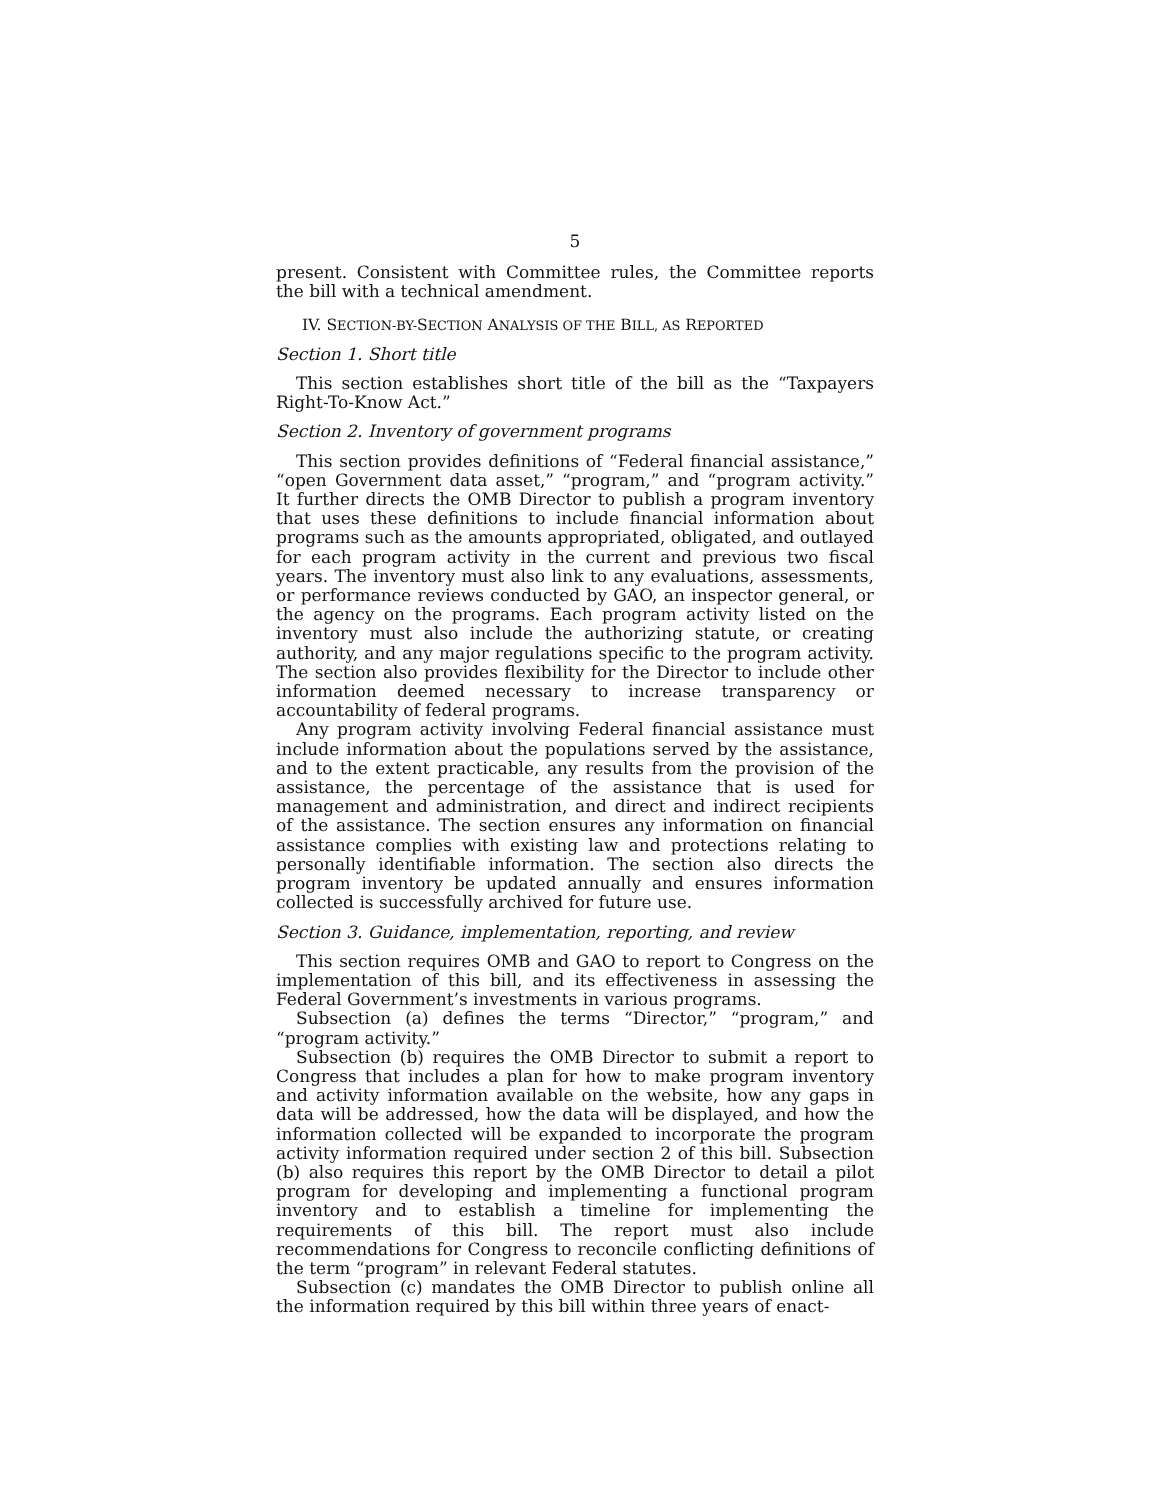5
present. Consistent with Committee rules, the Committee reports the bill with a technical amendment.
IV. SECTION-BY-SECTION ANALYSIS OF THE BILL, AS REPORTED
Section 1. Short title
This section establishes short title of the bill as the “Taxpayers Right-To-Know Act.”
Section 2. Inventory of government programs
This section provides definitions of “Federal financial assistance,” “open Government data asset,” “program,” and “program activity.” It further directs the OMB Director to publish a program inventory that uses these definitions to include financial information about programs such as the amounts appropriated, obligated, and outlayed for each program activity in the current and previous two fiscal years. The inventory must also link to any evaluations, assessments, or performance reviews conducted by GAO, an inspector general, or the agency on the programs. Each program activity listed on the inventory must also include the authorizing statute, or creating authority, and any major regulations specific to the program activity. The section also provides flexibility for the Director to include other information deemed necessary to increase transparency or accountability of federal programs.
Any program activity involving Federal financial assistance must include information about the populations served by the assistance, and to the extent practicable, any results from the provision of the assistance, the percentage of the assistance that is used for management and administration, and direct and indirect recipients of the assistance. The section ensures any information on financial assistance complies with existing law and protections relating to personally identifiable information. The section also directs the program inventory be updated annually and ensures information collected is successfully archived for future use.
Section 3. Guidance, implementation, reporting, and review
This section requires OMB and GAO to report to Congress on the implementation of this bill, and its effectiveness in assessing the Federal Government’s investments in various programs.
Subsection (a) defines the terms “Director,” “program,” and “program activity.”
Subsection (b) requires the OMB Director to submit a report to Congress that includes a plan for how to make program inventory and activity information available on the website, how any gaps in data will be addressed, how the data will be displayed, and how the information collected will be expanded to incorporate the program activity information required under section 2 of this bill. Subsection (b) also requires this report by the OMB Director to detail a pilot program for developing and implementing a functional program inventory and to establish a timeline for implementing the requirements of this bill. The report must also include recommendations for Congress to reconcile conflicting definitions of the term “program” in relevant Federal statutes.
Subsection (c) mandates the OMB Director to publish online all the information required by this bill within three years of enact-